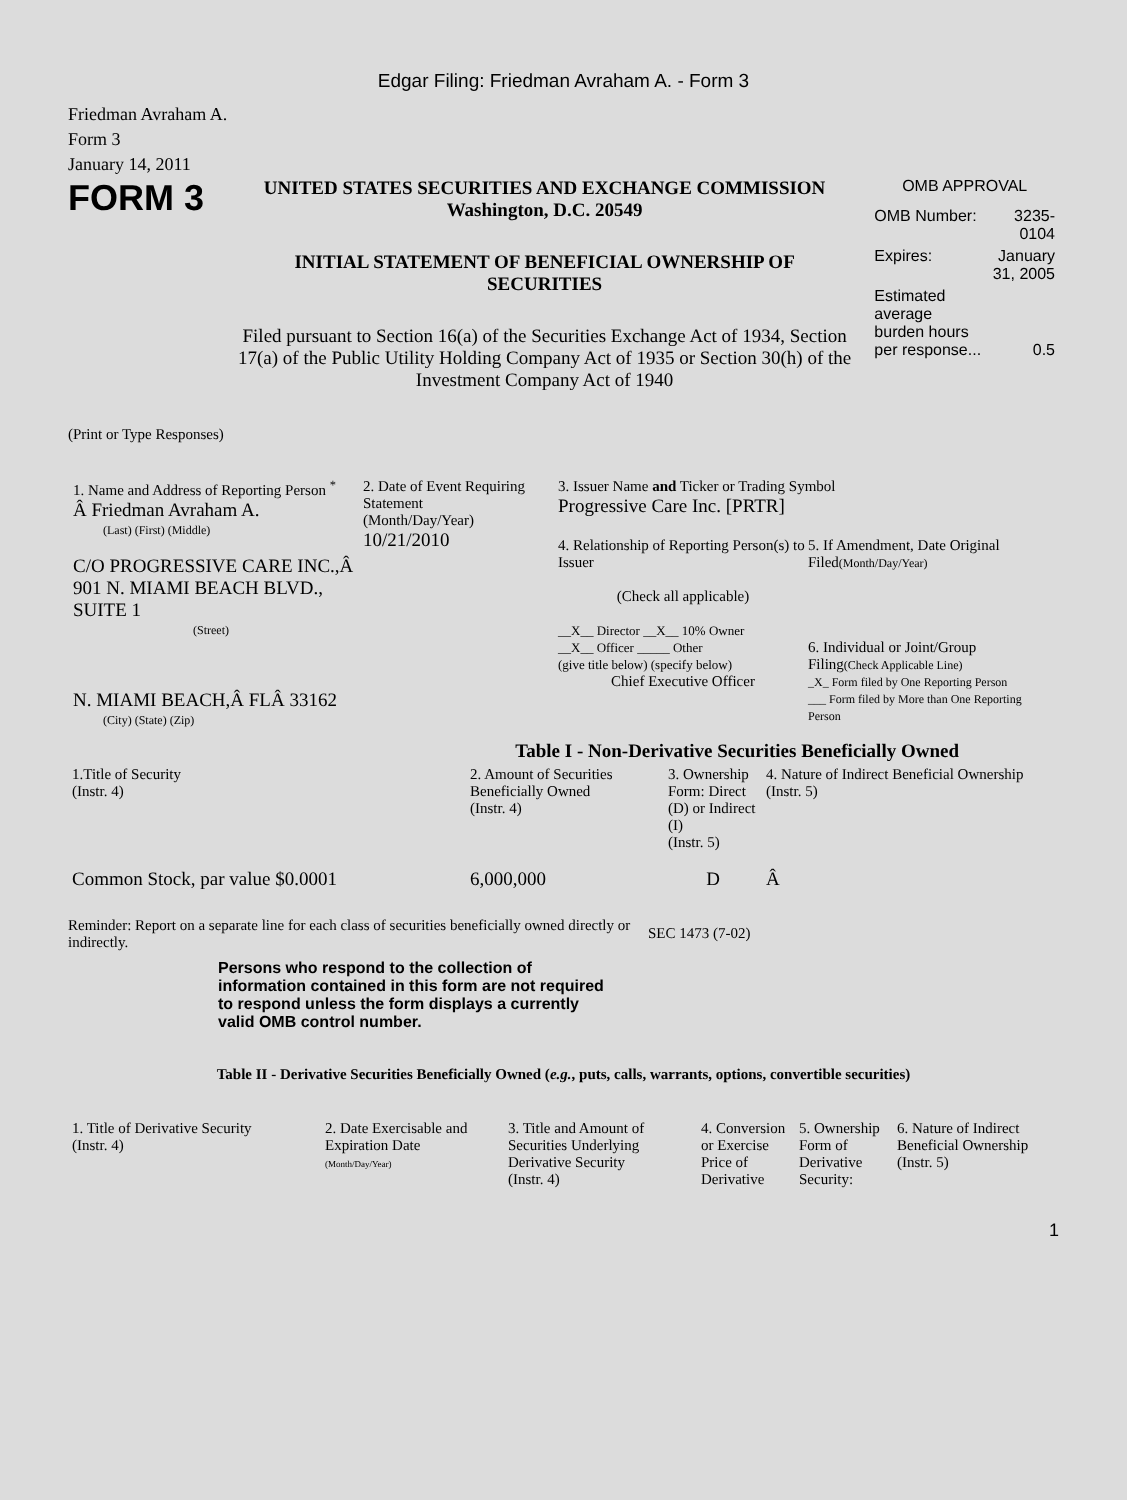Edgar Filing: Friedman Avraham A. - Form 3
Friedman Avraham A.
Form 3
January 14, 2011
FORM 3
UNITED STATES SECURITIES AND EXCHANGE COMMISSION
Washington, D.C. 20549
INITIAL STATEMENT OF BENEFICIAL OWNERSHIP OF SECURITIES
Filed pursuant to Section 16(a) of the Securities Exchange Act of 1934, Section 17(a) of the Public Utility Holding Company Act of 1935 or Section 30(h) of the Investment Company Act of 1940
OMB APPROVAL
| OMB Number: | 3235-0104 |
| Expires: | January 31, 2005 |
| Estimated average burden hours per response... | 0.5 |
(Print or Type Responses)
1. Name and Address of Reporting Person <sup>*</sup>
Â Friedman Avraham A.
(Last) (First) (Middle)
C/O PROGRESSIVE CARE INC.,Â 901 N. MIAMI BEACH BLVD., SUITE 1
(Street)
N. MIAMI BEACH,Â FLÂ 33162
(City) (State) (Zip)
2. Date of Event Requiring Statement
(Month/Day/Year)
10/21/2010
3. Issuer Name and Ticker or Trading Symbol
Progressive Care Inc. [PRTR]
4. Relationship of Reporting Person(s) to Issuer
(Check all applicable)
__X__ Director __X__ 10% Owner
__X__ Officer _____ Other
(give title below) (specify below)
Chief Executive Officer
5. If Amendment, Date Original Filed(Month/Day/Year)
6. Individual or Joint/Group Filing(Check Applicable Line)
_X_ Form filed by One Reporting Person
___ Form filed by More than One Reporting Person
| Table I - Non-Derivative Securities Beneficially Owned | | | |
| 1.Title of Security (Instr. 4) | 2. Amount of Securities Beneficially Owned (Instr. 4) | 3. Ownership Form: Direct (D) or Indirect (I) (Instr. 5) | 4. Nature of Indirect Beneficial Ownership (Instr. 5) |
| Common Stock, par value $0.0001 | 6,000,000 | D | Â |
Reminder: Report on a separate line for each class of securities beneficially owned directly or indirectly.
SEC 1473 (7-02)
Persons who respond to the collection of information contained in this form are not required to respond unless the form displays a currently valid OMB control number.
Table II - Derivative Securities Beneficially Owned (e.g., puts, calls, warrants, options, convertible securities)
| 1. Title of Derivative Security (Instr. 4) | 2. Date Exercisable and Expiration Date (Month/Day/Year) | 3. Title and Amount of Securities Underlying Derivative Security (Instr. 4) | 4. Conversion or Exercise Price of Derivative | 5. Ownership Form of Derivative Security: | 6. Nature of Indirect Beneficial Ownership (Instr. 5) |
| --- | --- | --- | --- | --- | --- |
1